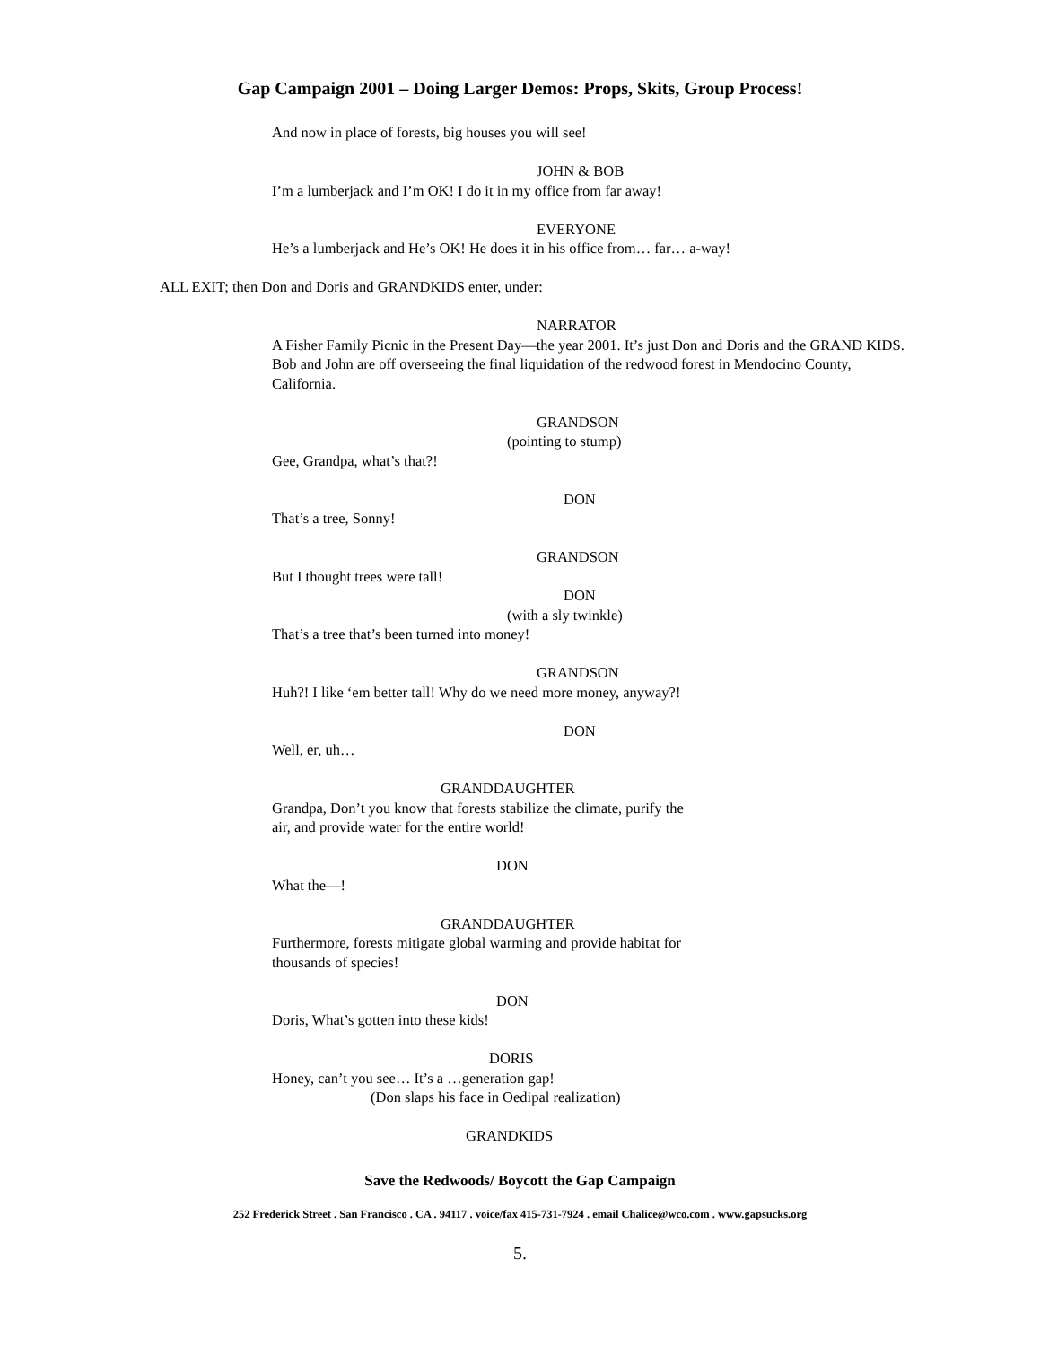Gap Campaign 2001 – Doing Larger Demos: Props, Skits, Group Process!
And now in place of forests, big houses you will see!
JOHN & BOB
I’m a lumberjack and I’m OK! I do it in my office from far away!
EVERYONE
He’s a lumberjack and He’s OK! He does it in his office from… far… a-way!
ALL EXIT; then Don and Doris and GRANDKIDS enter, under:
NARRATOR
A Fisher Family Picnic in the Present Day—the year 2001. It’s just Don and Doris and the GRAND KIDS. Bob and John are off overseeing the final liquidation of the redwood forest in Mendocino County, California.
GRANDSON
(pointing to stump)
Gee, Grandpa, what’s that?!
DON
That’s a tree, Sonny!
GRANDSON
But I thought trees were tall!
DON
(with a sly twinkle)
That’s a tree that’s been turned into money!
GRANDSON
Huh?! I like ‘em better tall! Why do we need more money, anyway?!
DON
Well, er, uh…
GRANDDAUGHTER
Grandpa, Don’t you know that forests stabilize the climate, purify the
air, and provide water for the entire world!
DON
What the—!
GRANDDAUGHTER
Furthermore, forests mitigate global warming and provide habitat for
thousands of species!
DON
Doris, What’s gotten into these kids!
DORIS
Honey, can’t you see… It’s a …generation gap!
(Don slaps his face in Oedipal realization)
GRANDKIDS
Save the Redwoods/ Boycott the Gap Campaign
252 Frederick Street . San Francisco . CA . 94117 . voice/fax 415-731-7924 . email Chalice@wco.com . www.gapsucks.org
5.